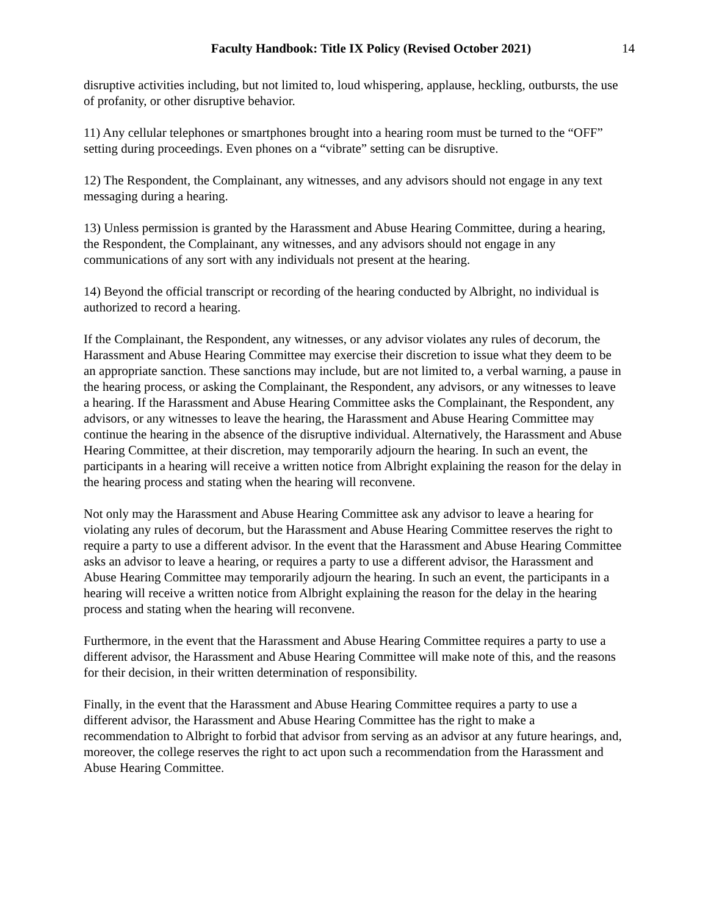Faculty Handbook: Title IX Policy (Revised October 2021) 14
disruptive activities including, but not limited to, loud whispering, applause, heckling, outbursts, the use of profanity, or other disruptive behavior.
11) Any cellular telephones or smartphones brought into a hearing room must be turned to the “OFF” setting during proceedings. Even phones on a “vibrate” setting can be disruptive.
12) The Respondent, the Complainant, any witnesses, and any advisors should not engage in any text messaging during a hearing.
13) Unless permission is granted by the Harassment and Abuse Hearing Committee, during a hearing, the Respondent, the Complainant, any witnesses, and any advisors should not engage in any communications of any sort with any individuals not present at the hearing.
14) Beyond the official transcript or recording of the hearing conducted by Albright, no individual is authorized to record a hearing.
If the Complainant, the Respondent, any witnesses, or any advisor violates any rules of decorum, the Harassment and Abuse Hearing Committee may exercise their discretion to issue what they deem to be an appropriate sanction. These sanctions may include, but are not limited to, a verbal warning, a pause in the hearing process, or asking the Complainant, the Respondent, any advisors, or any witnesses to leave a hearing. If the Harassment and Abuse Hearing Committee asks the Complainant, the Respondent, any advisors, or any witnesses to leave the hearing, the Harassment and Abuse Hearing Committee may continue the hearing in the absence of the disruptive individual. Alternatively, the Harassment and Abuse Hearing Committee, at their discretion, may temporarily adjourn the hearing. In such an event, the participants in a hearing will receive a written notice from Albright explaining the reason for the delay in the hearing process and stating when the hearing will reconvene.
Not only may the Harassment and Abuse Hearing Committee ask any advisor to leave a hearing for violating any rules of decorum, but the Harassment and Abuse Hearing Committee reserves the right to require a party to use a different advisor. In the event that the Harassment and Abuse Hearing Committee asks an advisor to leave a hearing, or requires a party to use a different advisor, the Harassment and Abuse Hearing Committee may temporarily adjourn the hearing. In such an event, the participants in a hearing will receive a written notice from Albright explaining the reason for the delay in the hearing process and stating when the hearing will reconvene.
Furthermore, in the event that the Harassment and Abuse Hearing Committee requires a party to use a different advisor, the Harassment and Abuse Hearing Committee will make note of this, and the reasons for their decision, in their written determination of responsibility.
Finally, in the event that the Harassment and Abuse Hearing Committee requires a party to use a different advisor, the Harassment and Abuse Hearing Committee has the right to make a recommendation to Albright to forbid that advisor from serving as an advisor at any future hearings, and, moreover, the college reserves the right to act upon such a recommendation from the Harassment and Abuse Hearing Committee.